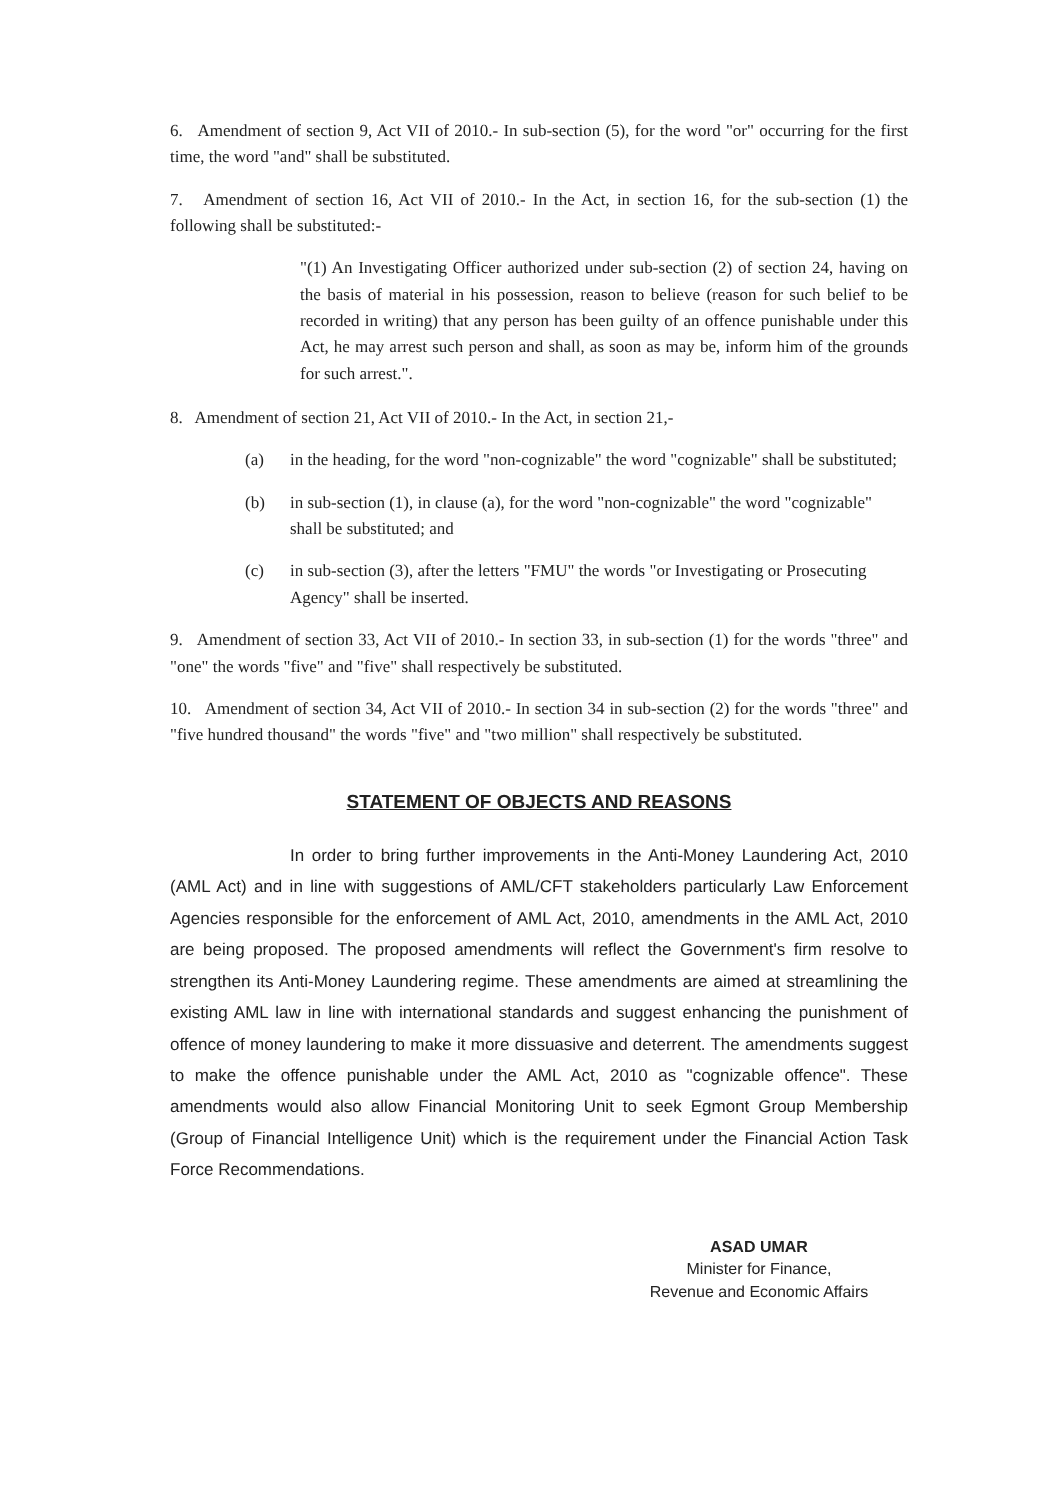6. Amendment of section 9, Act VII of 2010.- In sub-section (5), for the word "or" occurring for the first time, the word "and" shall be substituted.
7. Amendment of section 16, Act VII of 2010.- In the Act, in section 16, for the sub-section (1) the following shall be substituted:-
"(1) An Investigating Officer authorized under sub-section (2) of section 24, having on the basis of material in his possession, reason to believe (reason for such belief to be recorded in writing) that any person has been guilty of an offence punishable under this Act, he may arrest such person and shall, as soon as may be, inform him of the grounds for such arrest.".
8. Amendment of section 21, Act VII of 2010.- In the Act, in section 21,-
(a) in the heading, for the word "non-cognizable" the word "cognizable" shall be substituted;
(b) in sub-section (1), in clause (a), for the word "non-cognizable" the word "cognizable" shall be substituted; and
(c) in sub-section (3), after the letters "FMU" the words "or Investigating or Prosecuting Agency" shall be inserted.
9. Amendment of section 33, Act VII of 2010.- In section 33, in sub-section (1) for the words "three" and "one" the words "five" and "five" shall respectively be substituted.
10. Amendment of section 34, Act VII of 2010.- In section 34 in sub-section (2) for the words "three" and "five hundred thousand" the words "five" and "two million" shall respectively be substituted.
STATEMENT OF OBJECTS AND REASONS
In order to bring further improvements in the Anti-Money Laundering Act, 2010 (AML Act) and in line with suggestions of AML/CFT stakeholders particularly Law Enforcement Agencies responsible for the enforcement of AML Act, 2010, amendments in the AML Act, 2010 are being proposed. The proposed amendments will reflect the Government's firm resolve to strengthen its Anti-Money Laundering regime. These amendments are aimed at streamlining the existing AML law in line with international standards and suggest enhancing the punishment of offence of money laundering to make it more dissuasive and deterrent. The amendments suggest to make the offence punishable under the AML Act, 2010 as "cognizable offence". These amendments would also allow Financial Monitoring Unit to seek Egmont Group Membership (Group of Financial Intelligence Unit) which is the requirement under the Financial Action Task Force Recommendations.
ASAD UMAR
Minister for Finance,
Revenue and Economic Affairs